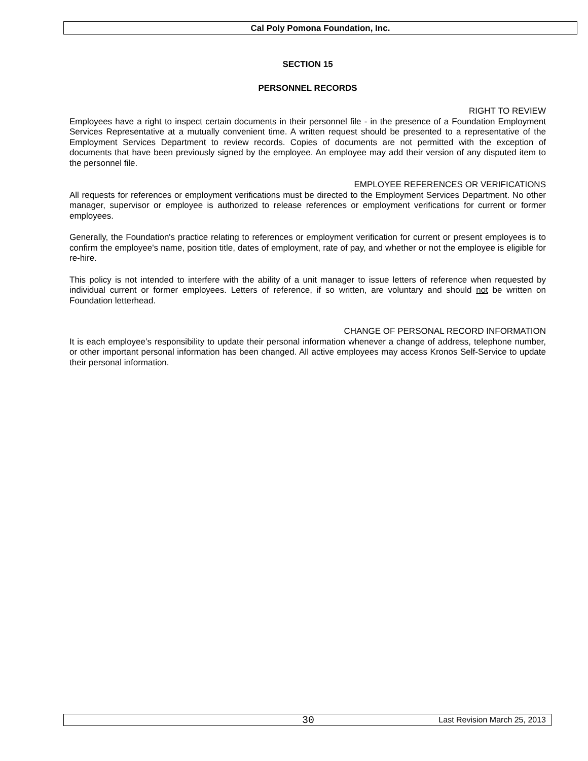Cal Poly Pomona Foundation, Inc.
SECTION 15
PERSONNEL RECORDS
RIGHT TO REVIEW
Employees have a right to inspect certain documents in their personnel file - in the presence of a Foundation Employment Services Representative at a mutually convenient time. A written request should be presented to a representative of the Employment Services Department to review records. Copies of documents are not permitted with the exception of documents that have been previously signed by the employee. An employee may add their version of any disputed item to the personnel file.
EMPLOYEE REFERENCES OR VERIFICATIONS
All requests for references or employment verifications must be directed to the Employment Services Department. No other manager, supervisor or employee is authorized to release references or employment verifications for current or former employees.
Generally, the Foundation's practice relating to references or employment verification for current or present employees is to confirm the employee's name, position title, dates of employment, rate of pay, and whether or not the employee is eligible for re-hire.
This policy is not intended to interfere with the ability of a unit manager to issue letters of reference when requested by individual current or former employees. Letters of reference, if so written, are voluntary and should not be written on Foundation letterhead.
CHANGE OF PERSONAL RECORD INFORMATION
It is each employee’s responsibility to update their personal information whenever a change of address, telephone number, or other important personal information has been changed. All active employees may access Kronos Self-Service to update their personal information.
30 Last Revision March 25, 2013